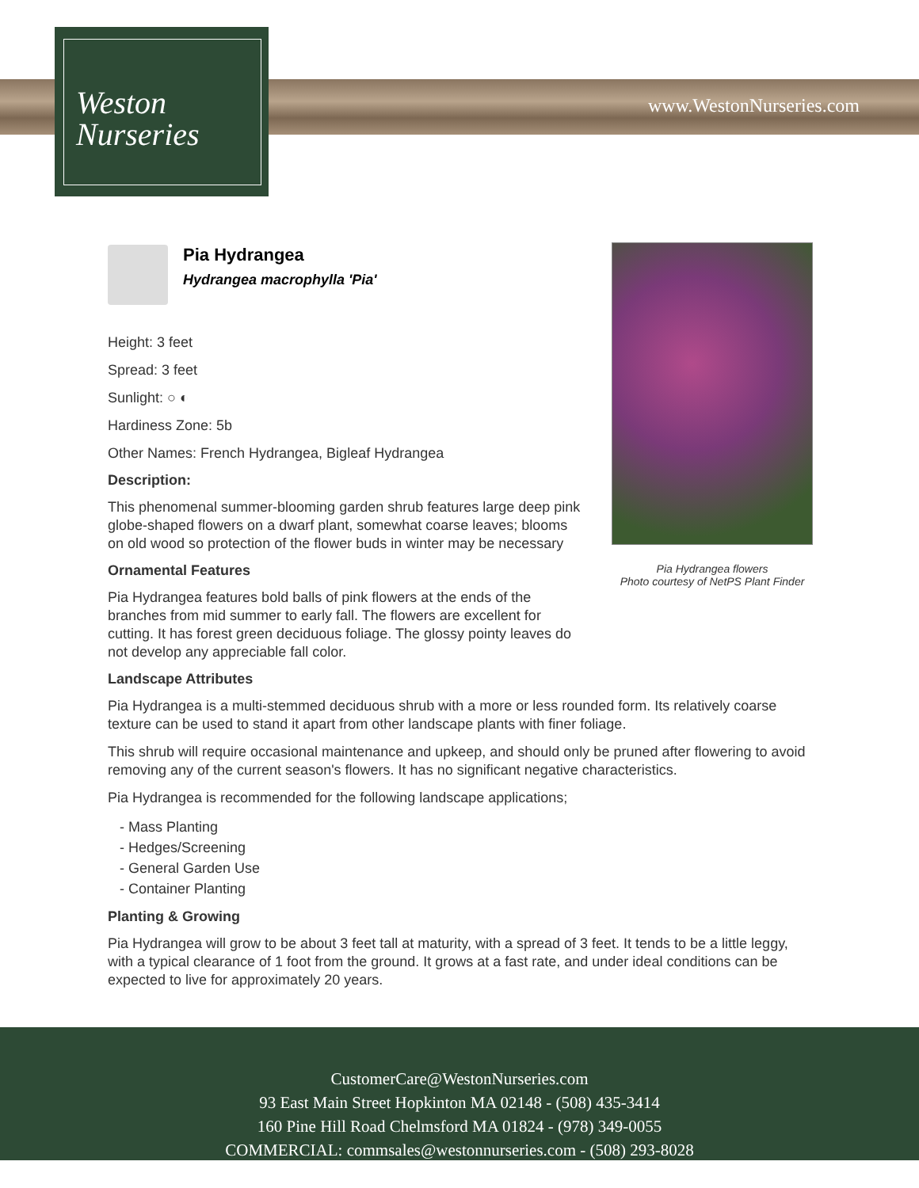Weston
Nurseries
www.WestonNurseries.com
Pia Hydrangea flowers
Photo courtesy of NetPS Plant Finder
Pia Hydrangea
Hydrangea macrophylla 'Pia'
Height: 3 feet
Spread: 3 feet
Sunlight: ○ ◐
Hardiness Zone: 5b
Other Names: French Hydrangea, Bigleaf Hydrangea
Description:
This phenomenal summer-blooming garden shrub features large deep pink globe-shaped flowers on a dwarf plant, somewhat coarse leaves; blooms on old wood so protection of the flower buds in winter may be necessary
Ornamental Features
Pia Hydrangea features bold balls of pink flowers at the ends of the branches from mid summer to early fall. The flowers are excellent for cutting. It has forest green deciduous foliage. The glossy pointy leaves do not develop any appreciable fall color.
Landscape Attributes
Pia Hydrangea is a multi-stemmed deciduous shrub with a more or less rounded form. Its relatively coarse texture can be used to stand it apart from other landscape plants with finer foliage.
This shrub will require occasional maintenance and upkeep, and should only be pruned after flowering to avoid removing any of the current season's flowers. It has no significant negative characteristics.
Pia Hydrangea is recommended for the following landscape applications;
- Mass Planting
- Hedges/Screening
- General Garden Use
- Container Planting
Planting & Growing
Pia Hydrangea will grow to be about 3 feet tall at maturity, with a spread of 3 feet. It tends to be a little leggy, with a typical clearance of 1 foot from the ground. It grows at a fast rate, and under ideal conditions can be expected to live for approximately 20 years.
CustomerCare@WestonNurseries.com
93 East Main Street Hopkinton MA 02148 - (508) 435-3414
160 Pine Hill Road Chelmsford MA 01824 - (978) 349-0055
COMMERCIAL: commsales@westonnurseries.com - (508) 293-8028